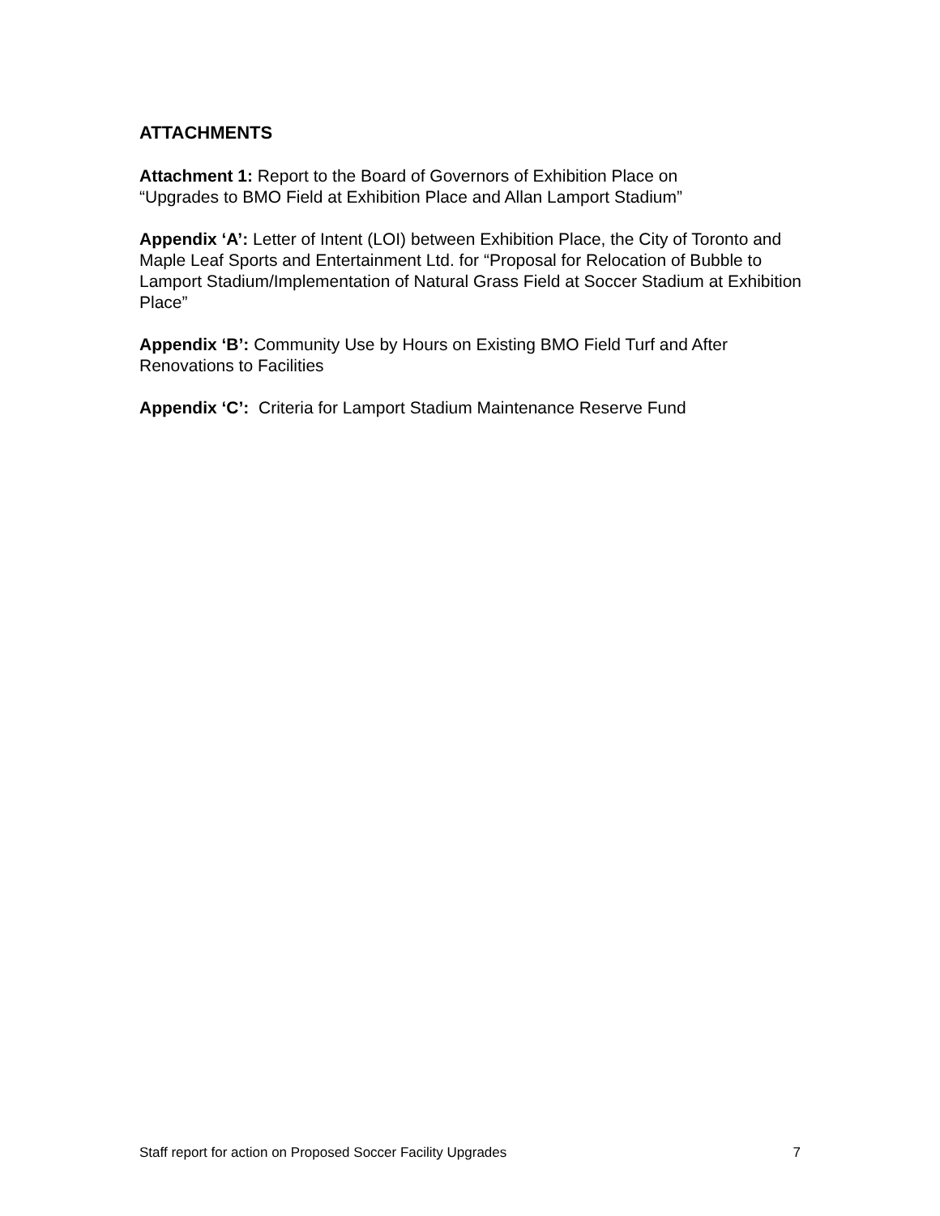ATTACHMENTS
Attachment 1: Report to the Board of Governors of Exhibition Place on
“Upgrades to BMO Field at Exhibition Place and Allan Lamport Stadium”
Appendix ‘A’: Letter of Intent (LOI) between Exhibition Place, the City of Toronto and Maple Leaf Sports and Entertainment Ltd. for “Proposal for Relocation of Bubble to Lamport Stadium/Implementation of Natural Grass Field at Soccer Stadium at Exhibition Place”
Appendix ‘B’: Community Use by Hours on Existing BMO Field Turf and After Renovations to Facilities
Appendix ‘C’: Criteria for Lamport Stadium Maintenance Reserve Fund
Staff report for action on Proposed Soccer Facility Upgrades 7